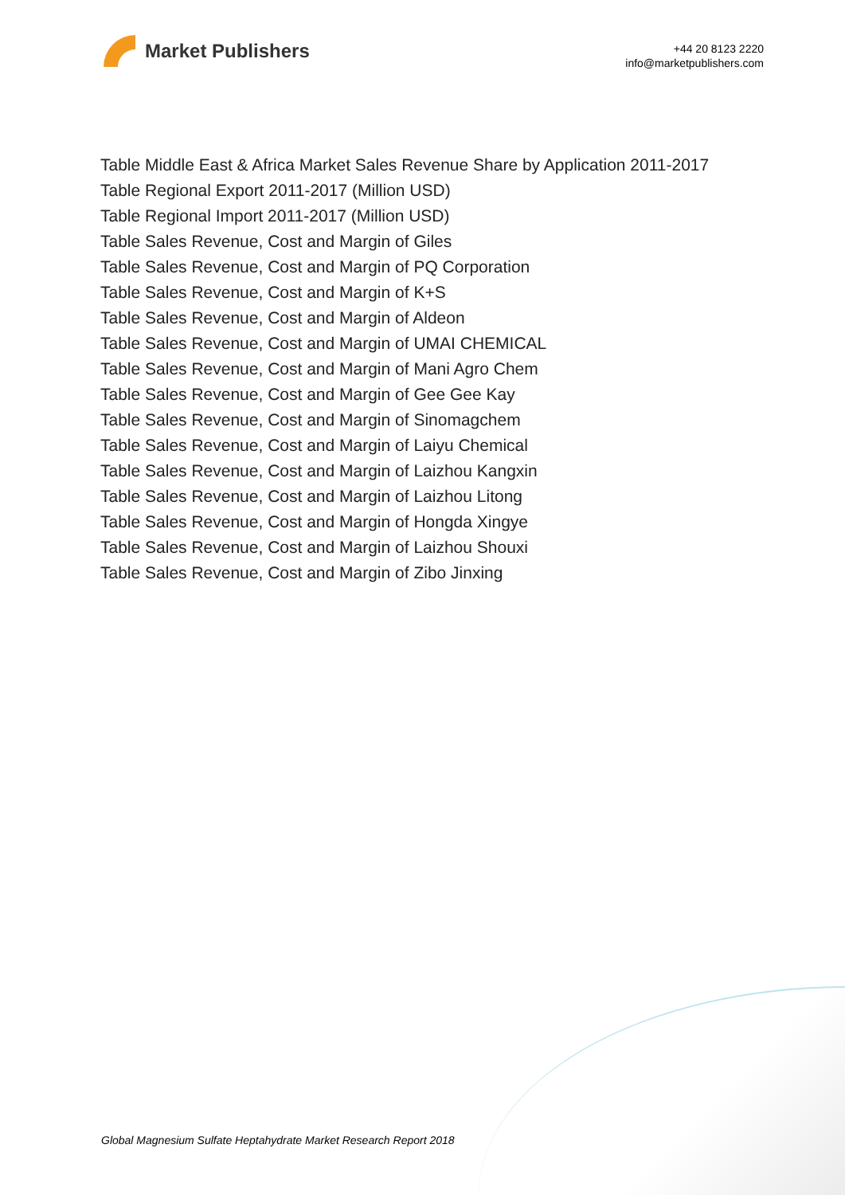Market Publishers
+44 20 8123 2220
info@marketpublishers.com
Table Middle East & Africa Market Sales Revenue Share by Application 2011-2017
Table Regional Export 2011-2017 (Million USD)
Table Regional Import 2011-2017 (Million USD)
Table Sales Revenue, Cost and Margin of Giles
Table Sales Revenue, Cost and Margin of PQ Corporation
Table Sales Revenue, Cost and Margin of K+S
Table Sales Revenue, Cost and Margin of Aldeon
Table Sales Revenue, Cost and Margin of UMAI CHEMICAL
Table Sales Revenue, Cost and Margin of Mani Agro Chem
Table Sales Revenue, Cost and Margin of Gee Gee Kay
Table Sales Revenue, Cost and Margin of Sinomagchem
Table Sales Revenue, Cost and Margin of Laiyu Chemical
Table Sales Revenue, Cost and Margin of Laizhou Kangxin
Table Sales Revenue, Cost and Margin of Laizhou Litong
Table Sales Revenue, Cost and Margin of Hongda Xingye
Table Sales Revenue, Cost and Margin of Laizhou Shouxi
Table Sales Revenue, Cost and Margin of Zibo Jinxing
Global Magnesium Sulfate Heptahydrate Market Research Report 2018